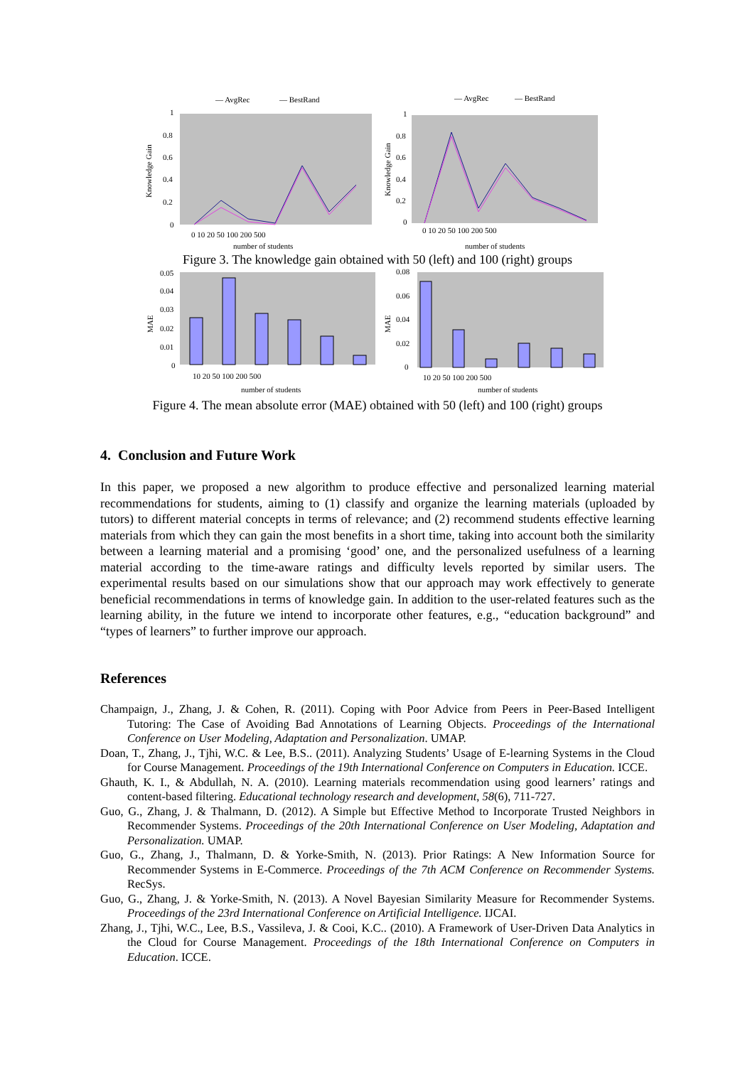— AvgRec
— BestRand
1
0.8
0.6
0.4
0.2
0
Knowledge Gain
0 10 20 50 100 200 500
number of students
— AvgRec
— BestRand
1
0.8
0.6
0.4
0.2
0
Knowledge Gain
0 10 20 50 100 200 500
number of students
Figure 3. The knowledge gain obtained with 50 (left) and 100 (right) groups
0.05
0.04
0.03
0.02
0.01
0
MAE
10 20 50 100 200 500
number of students
0.08
0.06
0.04
0.02
0
MAE
10 20 50 100 200 500
number of students
Figure 4. The mean absolute error (MAE) obtained with 50 (left) and 100 (right) groups
4. Conclusion and Future Work
In this paper, we proposed a new algorithm to produce effective and personalized learning material recommendations for students, aiming to (1) classify and organize the learning materials (uploaded by tutors) to different material concepts in terms of relevance; and (2) recommend students effective learning materials from which they can gain the most benefits in a short time, taking into account both the similarity between a learning material and a promising ‘good’ one, and the personalized usefulness of a learning material according to the time-aware ratings and difficulty levels reported by similar users. The experimental results based on our simulations show that our approach may work effectively to generate beneficial recommendations in terms of knowledge gain. In addition to the user-related features such as the learning ability, in the future we intend to incorporate other features, e.g., “education background” and “types of learners” to further improve our approach.
References
Champaign, J., Zhang, J. & Cohen, R. (2011). Coping with Poor Advice from Peers in Peer-Based Intelligent Tutoring: The Case of Avoiding Bad Annotations of Learning Objects. Proceedings of the International Conference on User Modeling, Adaptation and Personalization. UMAP.
Doan, T., Zhang, J., Tjhi, W.C. & Lee, B.S.. (2011). Analyzing Students’ Usage of E-learning Systems in the Cloud for Course Management. Proceedings of the 19th International Conference on Computers in Education. ICCE.
Ghauth, K. I., & Abdullah, N. A. (2010). Learning materials recommendation using good learners’ ratings and content-based filtering. Educational technology research and development, 58(6), 711-727.
Guo, G., Zhang, J. & Thalmann, D. (2012). A Simple but Effective Method to Incorporate Trusted Neighbors in Recommender Systems. Proceedings of the 20th International Conference on User Modeling, Adaptation and Personalization. UMAP.
Guo, G., Zhang, J., Thalmann, D. & Yorke-Smith, N. (2013). Prior Ratings: A New Information Source for Recommender Systems in E-Commerce. Proceedings of the 7th ACM Conference on Recommender Systems. RecSys.
Guo, G., Zhang, J. & Yorke-Smith, N. (2013). A Novel Bayesian Similarity Measure for Recommender Systems. Proceedings of the 23rd International Conference on Artificial Intelligence. IJCAI.
Zhang, J., Tjhi, W.C., Lee, B.S., Vassileva, J. & Cooi, K.C.. (2010). A Framework of User-Driven Data Analytics in the Cloud for Course Management. Proceedings of the 18th International Conference on Computers in Education. ICCE.